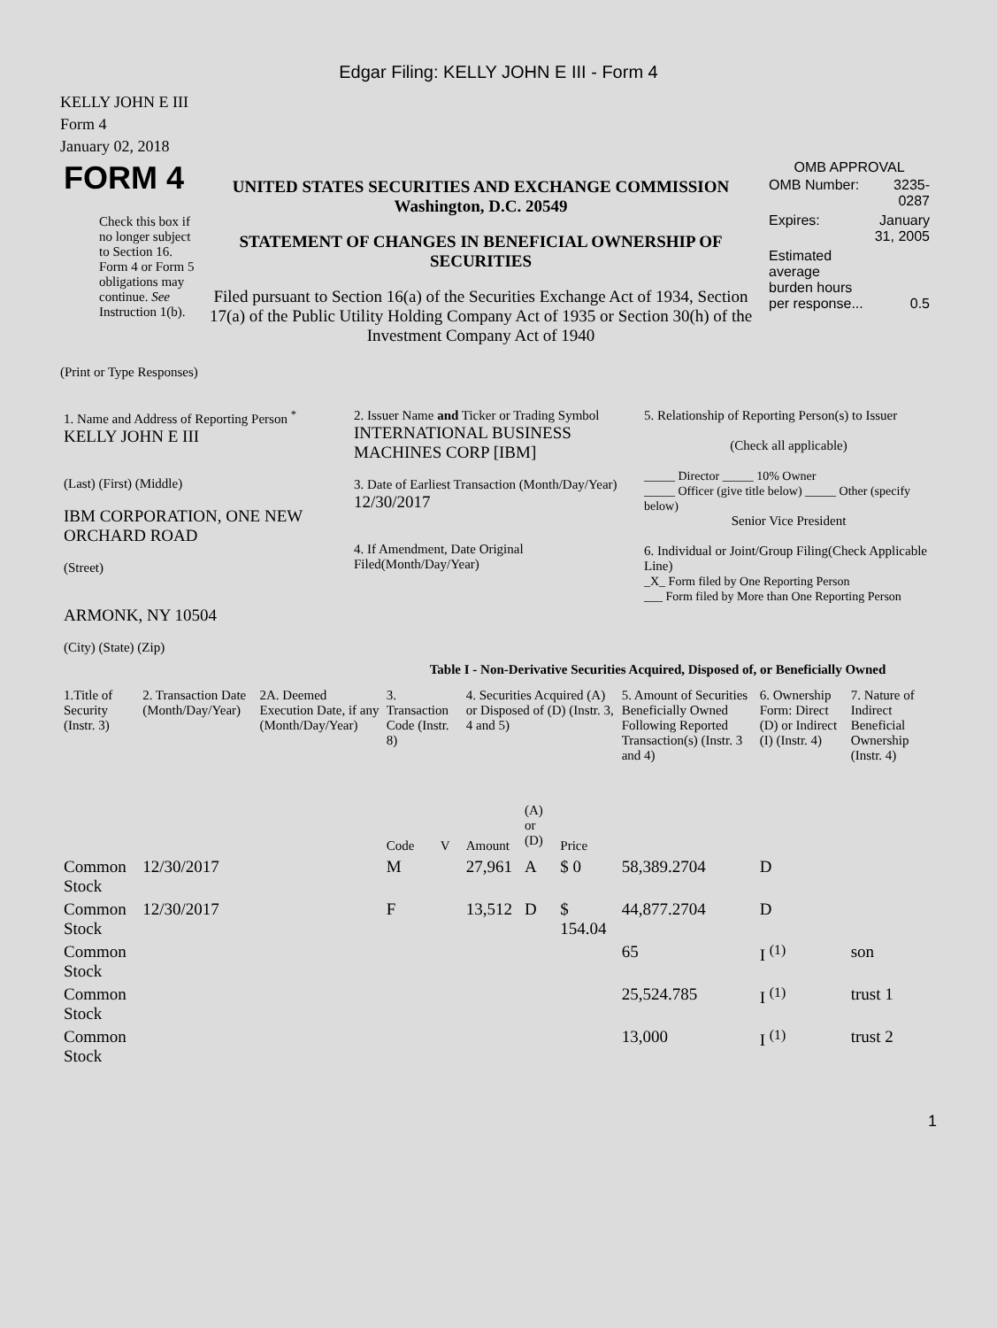Edgar Filing: KELLY JOHN E III - Form 4
KELLY JOHN E III
Form 4
January 02, 2018
| FORM 4 Check this box if no longer subject to Section 16. Form 4 or Form 5 obligations may continue. See Instruction 1(b). | UNITED STATES SECURITIES AND EXCHANGE COMMISSION Washington, D.C. 20549 STATEMENT OF CHANGES IN BENEFICIAL OWNERSHIP OF SECURITIES Filed pursuant to Section 16(a) of the Securities Exchange Act of 1934, Section 17(a) of the Public Utility Holding Company Act of 1935 or Section 30(h) of the Investment Company Act of 1940 | OMB APPROVAL / OMB Number: / 3235-0287 / / Expires: / January 31, 2005 / / Estimated average burden hours per response... / 0.5 / |
(Print or Type Responses)
| 1. Name and Address of Reporting Person <sup>*</sup> KELLY JOHN E III (Last) (First) (Middle) IBM CORPORATION, ONE NEW ORCHARD ROAD (Street) ARMONK, NY 10504 (City) (State) (Zip) | 2. Issuer Name and Ticker or Trading Symbol INTERNATIONAL BUSINESS MACHINES CORP [IBM] 3. Date of Earliest Transaction (Month/Day/Year) 12/30/2017 4. If Amendment, Date Original Filed(Month/Day/Year) | 5. Relationship of Reporting Person(s) to Issuer (Check all applicable) _____ Director _____ 10% Owner _____ Officer (give title below) _____ Other (specify below) Senior Vice President 6. Individual or Joint/Group Filing(Check Applicable Line) _X_ Form filed by One Reporting Person ___ Form filed by More than One Reporting Person |
Table I - Non-Derivative Securities Acquired, Disposed of, or Beneficially Owned
| 1.Title of Security (Instr. 3) | 2. Transaction Date (Month/Day/Year) | 2A. Deemed Execution Date, if any (Month/Day/Year) | 3. Transaction Code (Instr. 8) | | 4. Securities Acquired (A) or Disposed of (D) (Instr. 3, 4 and 5) | | | 5. Amount of Securities Beneficially Owned Following Reported Transaction(s) (Instr. 3 and 4) | 6. Ownership Form: Direct (D) or Indirect (I) (Instr. 4) | 7. Nature of Indirect Beneficial Ownership (Instr. 4) |
| --- | --- | --- | --- | --- | --- | --- | --- | --- | --- | --- |
| | | | Code | V | Amount | (A) or (D) | Price | | | |
| Common Stock | 12/30/2017 | | M | | 27,961 | A | $ 0 | 58,389.2704 | D | |
| Common Stock | 12/30/2017 | | F | | 13,512 | D | $ 154.04 | 44,877.2704 | D | |
| Common Stock | | | | | | | | 65 | I <sup>(1)</sup> | son |
| Common Stock | | | | | | | | 25,524.785 | I <sup>(1)</sup> | trust 1 |
| Common Stock | | | | | | | | 13,000 | I <sup>(1)</sup> | trust 2 |
1